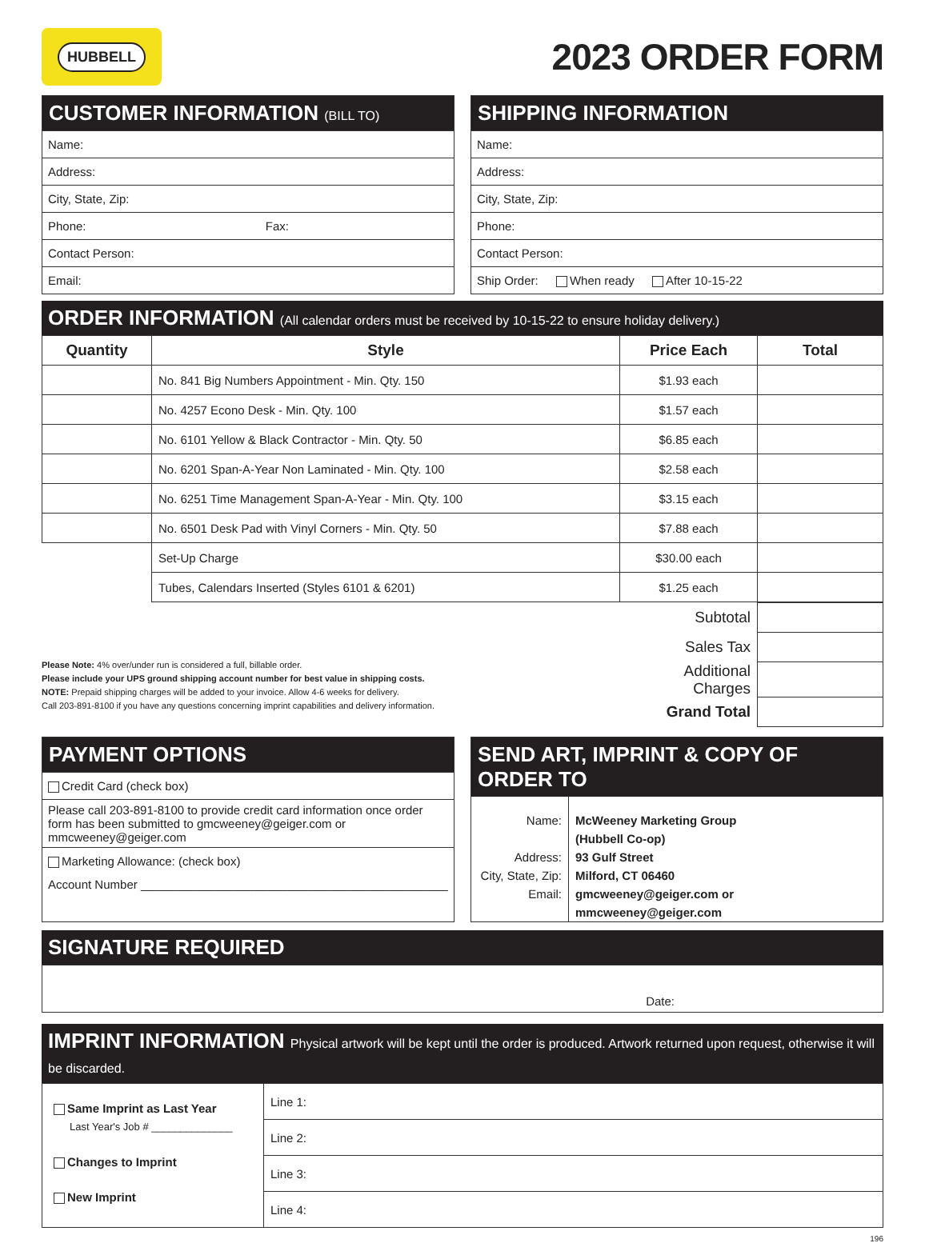HUBBELL
2023 ORDER FORM
CUSTOMER INFORMATION (BILL TO)
Name:
Address:
City, State, Zip:
Phone: Fax:
Contact Person:
Email:
SHIPPING INFORMATION
Name:
Address:
City, State, Zip:
Phone:
Contact Person:
Ship Order: When ready After 10-15-22
ORDER INFORMATION (All calendar orders must be received by 10-15-22 to ensure holiday delivery.)
| Quantity | Style | Price Each | Total |
| --- | --- | --- | --- |
| | No. 841 Big Numbers Appointment - Min. Qty. 150 | $1.93 each | |
| | No. 4257 Econo Desk - Min. Qty. 100 | $1.57 each | |
| | No. 6101 Yellow & Black Contractor - Min. Qty. 50 | $6.85 each | |
| | No. 6201 Span-A-Year Non Laminated - Min. Qty. 100 | $2.58 each | |
| | No. 6251 Time Management Span-A-Year - Min. Qty. 100 | $3.15 each | |
| | No. 6501 Desk Pad with Vinyl Corners - Min. Qty. 50 | $7.88 each | |
| | Set-Up Charge | $30.00 each | |
| | Tubes, Calendars Inserted (Styles 6101 & 6201) | $1.25 each | |
Please Note: 4% over/under run is considered a full, billable order.
Please include your UPS ground shipping account number for best value in shipping costs.
NOTE: Prepaid shipping charges will be added to your invoice. Allow 4-6 weeks for delivery.
Call 203-891-8100 if you have any questions concerning imprint capabilities and delivery information.
| Subtotal | |
| Sales Tax | |
| Additional Charges | |
| Grand Total | |
PAYMENT OPTIONS
Credit Card (check box)
Please call 203-891-8100 to provide credit card information once order form has been submitted to gmcweeney@geiger.com or mmcweeney@geiger.com
Marketing Allowance: (check box)
Account Number ______________________________________________
SEND ART, IMPRINT & COPY OF ORDER TO
| Name: Address: City, State, Zip: Email: | McWeeney Marketing Group (Hubbell Co-op) 93 Gulf Street Milford, CT 06460 gmcweeney@geiger.com or mmcweeney@geiger.com |
SIGNATURE REQUIRED
Date:
IMPRINT INFORMATION Physical artwork will be kept until the order is produced. Artwork returned upon request, otherwise it will be discarded.
| Same Imprint as Last Year Last Year's Job # ______________ Changes to Imprint New Imprint | Line 1: |
| | Line 2: |
| | Line 3: |
| | Line 4: |
196